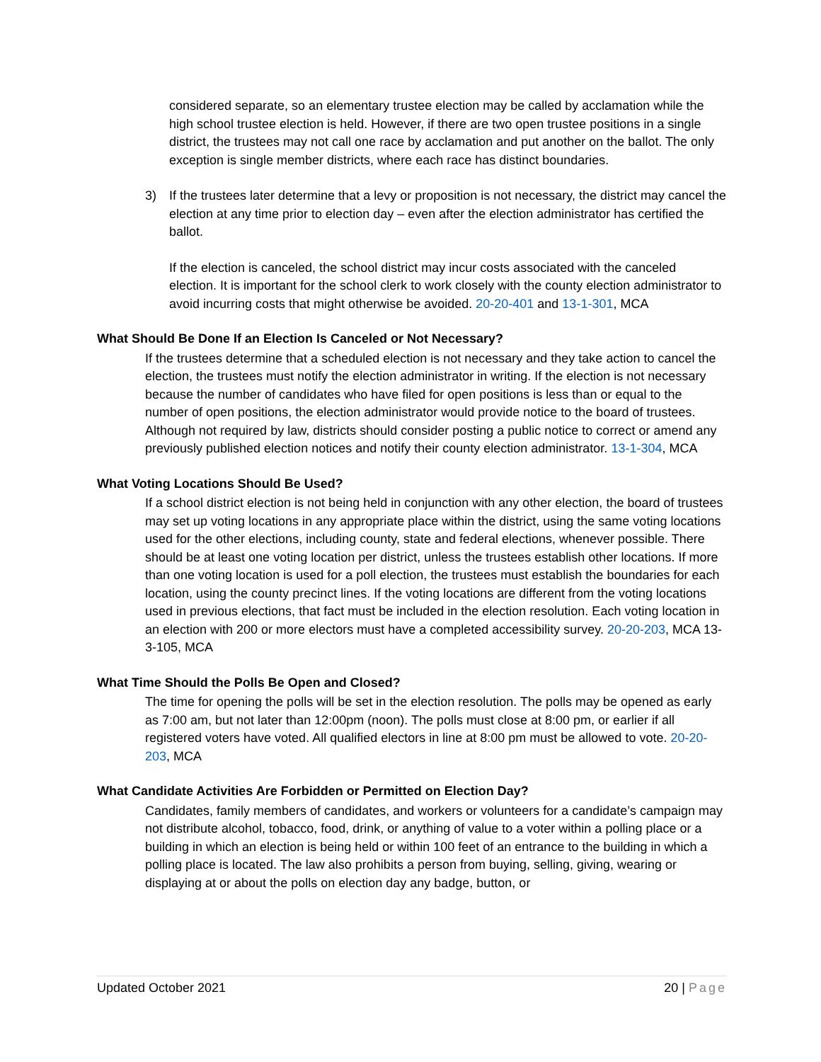considered separate, so an elementary trustee election may be called by acclamation while the high school trustee election is held. However, if there are two open trustee positions in a single district, the trustees may not call one race by acclamation and put another on the ballot. The only exception is single member districts, where each race has distinct boundaries.
3) If the trustees later determine that a levy or proposition is not necessary, the district may cancel the election at any time prior to election day – even after the election administrator has certified the ballot.
If the election is canceled, the school district may incur costs associated with the canceled election. It is important for the school clerk to work closely with the county election administrator to avoid incurring costs that might otherwise be avoided. 20-20-401 and 13-1-301, MCA
What Should Be Done If an Election Is Canceled or Not Necessary?
If the trustees determine that a scheduled election is not necessary and they take action to cancel the election, the trustees must notify the election administrator in writing. If the election is not necessary because the number of candidates who have filed for open positions is less than or equal to the number of open positions, the election administrator would provide notice to the board of trustees. Although not required by law, districts should consider posting a public notice to correct or amend any previously published election notices and notify their county election administrator. 13-1-304, MCA
What Voting Locations Should Be Used?
If a school district election is not being held in conjunction with any other election, the board of trustees may set up voting locations in any appropriate place within the district, using the same voting locations used for the other elections, including county, state and federal elections, whenever possible. There should be at least one voting location per district, unless the trustees establish other locations. If more than one voting location is used for a poll election, the trustees must establish the boundaries for each location, using the county precinct lines. If the voting locations are different from the voting locations used in previous elections, that fact must be included in the election resolution. Each voting location in an election with 200 or more electors must have a completed accessibility survey. 20-20-203, MCA 13-3-105, MCA
What Time Should the Polls Be Open and Closed?
The time for opening the polls will be set in the election resolution. The polls may be opened as early as 7:00 am, but not later than 12:00pm (noon). The polls must close at 8:00 pm, or earlier if all registered voters have voted. All qualified electors in line at 8:00 pm must be allowed to vote. 20-20-203, MCA
What Candidate Activities Are Forbidden or Permitted on Election Day?
Candidates, family members of candidates, and workers or volunteers for a candidate’s campaign may not distribute alcohol, tobacco, food, drink, or anything of value to a voter within a polling place or a building in which an election is being held or within 100 feet of an entrance to the building in which a polling place is located. The law also prohibits a person from buying, selling, giving, wearing or displaying at or about the polls on election day any badge, button, or
Updated October 2021 20 | Page